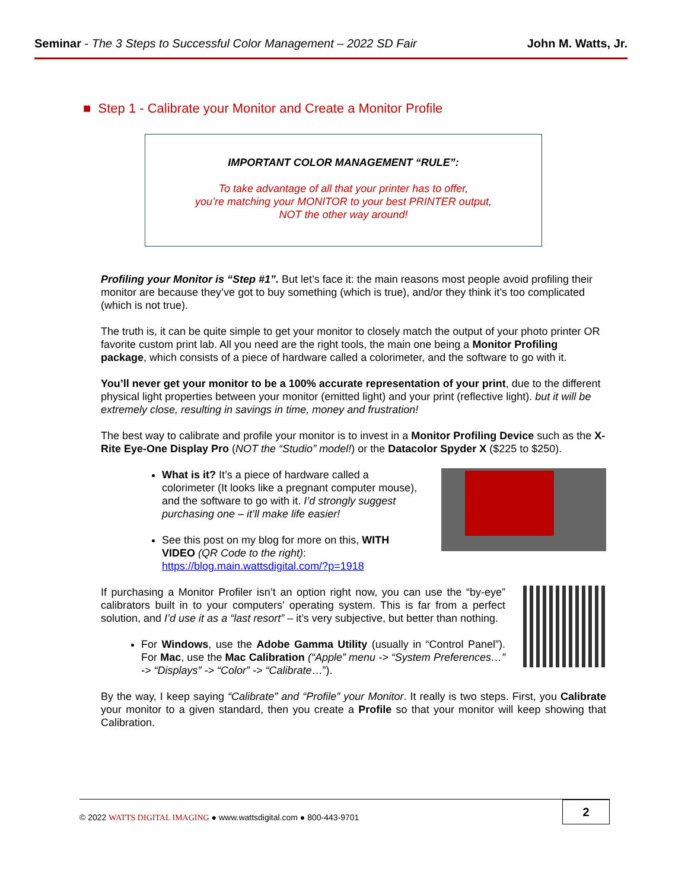Seminar - The 3 Steps to Successful Color Management – 2022 SD Fair
John M. Watts, Jr.
■ Step 1 - Calibrate your Monitor and Create a Monitor Profile
IMPORTANT COLOR MANAGEMENT “RULE”:
To take advantage of all that your printer has to offer,
you’re matching your MONITOR to your best PRINTER output,
NOT the other way around!
Profiling your Monitor is “Step #1”. But let’s face it: the main reasons most people avoid profiling their monitor are because they’ve got to buy something (which is true), and/or they think it’s too complicated (which is not true).
The truth is, it can be quite simple to get your monitor to closely match the output of your photo printer OR favorite custom print lab. All you need are the right tools, the main one being a Monitor Profiling package, which consists of a piece of hardware called a colorimeter, and the software to go with it.
You’ll never get your monitor to be a 100% accurate representation of your print, due to the different physical light properties between your monitor (emitted light) and your print (reflective light). but it will be extremely close, resulting in savings in time, money and frustration!
The best way to calibrate and profile your monitor is to invest in a Monitor Profiling Device such as the X-Rite Eye-One Display Pro (NOT the “Studio” model!) or the Datacolor Spyder X ($225 to $250).
What is it? It’s a piece of hardware called a colorimeter (It looks like a pregnant computer mouse), and the software to go with it. I’d strongly suggest purchasing one – it’ll make life easier!
See this post on my blog for more on this, WITH VIDEO (QR Code to the right):
https://blog.main.wattsdigital.com/?p=1918
If purchasing a Monitor Profiler isn’t an option right now, you can use the “by-eye” calibrators built in to your computers’ operating system. This is far from a perfect solution, and I’d use it as a “last resort” – it’s very subjective, but better than nothing.
For Windows, use the Adobe Gamma Utility (usually in “Control Panel”). For Mac, use the Mac Calibration (“Apple” menu -> “System Preferences…” -> “Displays” -> “Color” -> “Calibrate…”).
By the way, I keep saying “Calibrate” and “Profile” your Monitor. It really is two steps. First, you Calibrate your monitor to a given standard, then you create a Profile so that your monitor will keep showing that Calibration.
© 2022 WATTS DIGITAL IMAGING ● www.wattsdigital.com ● 800-443-9701
2